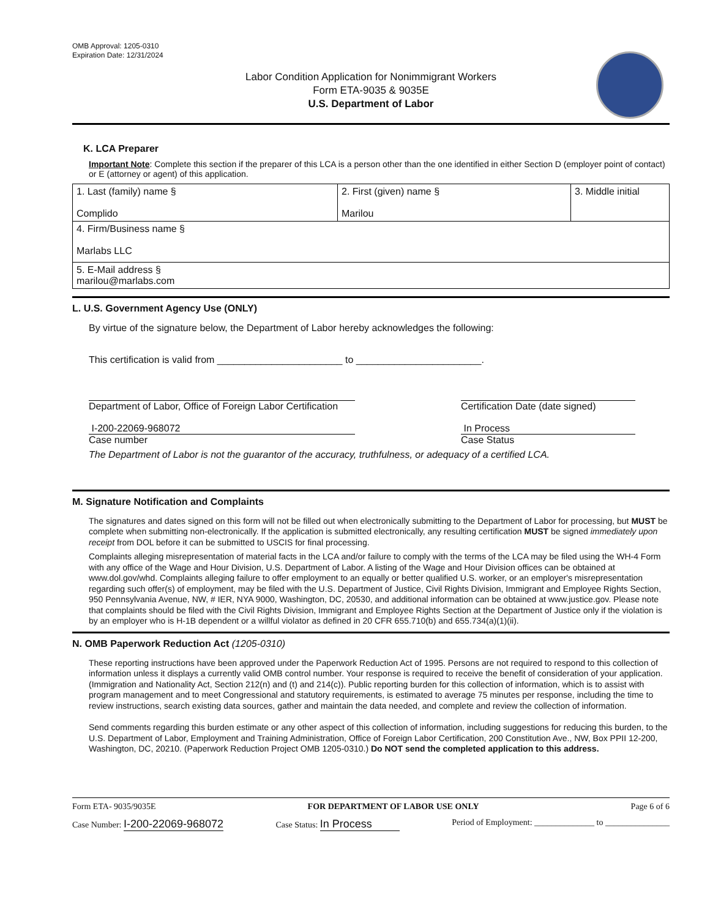OMB Approval: 1205-0310
Expiration Date: 12/31/2024
Labor Condition Application for Nonimmigrant Workers
Form ETA-9035 & 9035E
U.S. Department of Labor
K. LCA Preparer
Important Note: Complete this section if the preparer of this LCA is a person other than the one identified in either Section D (employer point of contact) or E (attorney or agent) of this application.
| 1. Last (family) name § Complido | 2. First (given) name § Marilou | 3. Middle initial |
| 4. Firm/Business name § Marlabs LLC | | |
| 5. E-Mail address § marilou@marlabs.com | | |
L. U.S. Government Agency Use (ONLY)
By virtue of the signature below, the Department of Labor hereby acknowledges the following:
This certification is valid from _______________________ to _______________________.
Department of Labor, Office of Foreign Labor Certification
I-200-22069-968072
Case number
Certification Date (date signed)
In Process
Case Status
The Department of Labor is not the guarantor of the accuracy, truthfulness, or adequacy of a certified LCA.
M. Signature Notification and Complaints
The signatures and dates signed on this form will not be filled out when electronically submitting to the Department of Labor for processing, but MUST be complete when submitting non-electronically. If the application is submitted electronically, any resulting certification MUST be signed immediately upon receipt from DOL before it can be submitted to USCIS for final processing.
Complaints alleging misrepresentation of material facts in the LCA and/or failure to comply with the terms of the LCA may be filed using the WH-4 Form with any office of the Wage and Hour Division, U.S. Department of Labor. A listing of the Wage and Hour Division offices can be obtained at www.dol.gov/whd. Complaints alleging failure to offer employment to an equally or better qualified U.S. worker, or an employer's misrepresentation regarding such offer(s) of employment, may be filed with the U.S. Department of Justice, Civil Rights Division, Immigrant and Employee Rights Section, 950 Pennsylvania Avenue, NW, # IER, NYA 9000, Washington, DC, 20530, and additional information can be obtained at www.justice.gov. Please note that complaints should be filed with the Civil Rights Division, Immigrant and Employee Rights Section at the Department of Justice only if the violation is by an employer who is H-1B dependent or a willful violator as defined in 20 CFR 655.710(b) and 655.734(a)(1)(ii).
N. OMB Paperwork Reduction Act (1205-0310)
These reporting instructions have been approved under the Paperwork Reduction Act of 1995. Persons are not required to respond to this collection of information unless it displays a currently valid OMB control number. Your response is required to receive the benefit of consideration of your application. (Immigration and Nationality Act, Section 212(n) and (t) and 214(c)). Public reporting burden for this collection of information, which is to assist with program management and to meet Congressional and statutory requirements, is estimated to average 75 minutes per response, including the time to review instructions, search existing data sources, gather and maintain the data needed, and complete and review the collection of information.
Send comments regarding this burden estimate or any other aspect of this collection of information, including suggestions for reducing this burden, to the U.S. Department of Labor, Employment and Training Administration, Office of Foreign Labor Certification, 200 Constitution Ave., NW, Box PPII 12-200, Washington, DC, 20210. (Paperwork Reduction Project OMB 1205-0310.) Do NOT send the completed application to this address.
Form ETA- 9035/9035E FOR DEPARTMENT OF LABOR USE ONLY Page 6 of 6
Case Number: I-200-22069-968072 Case Status: In Process Period of Employment: ______________ to _______________